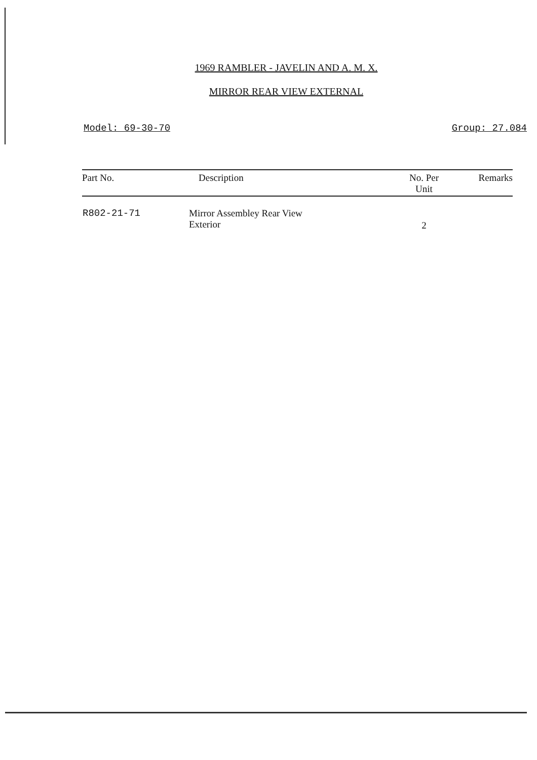1969 RAMBLER - JAVELIN AND A. M. X.
MIRROR REAR VIEW EXTERNAL
Model: 69-30-70 Group: 27.084
| Part No. | Description | No. Per Unit | Remarks |
| --- | --- | --- | --- |
| R802-21-71 | Mirror Assembley Rear View Exterior | 2 | |